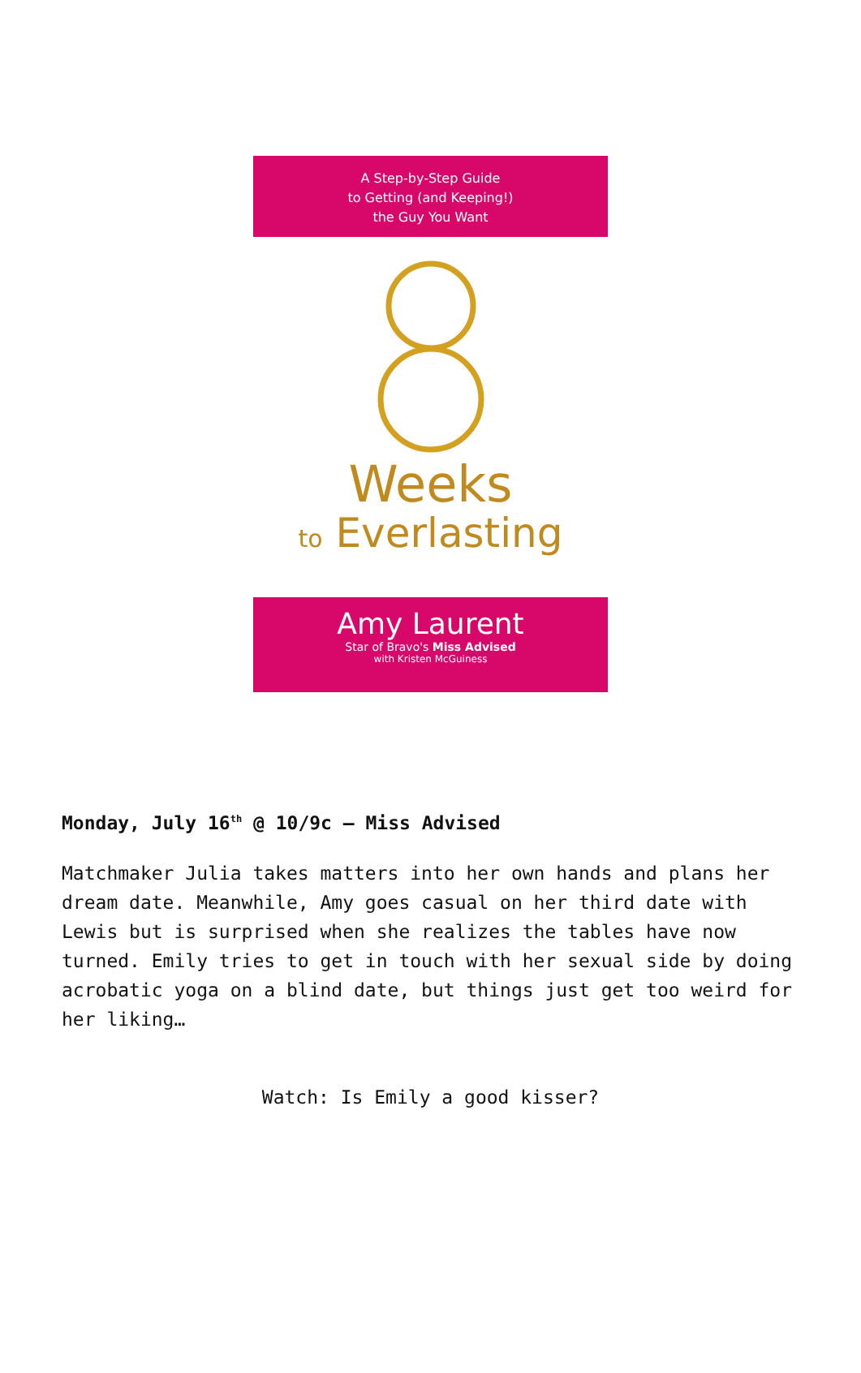A Step-by-Step Guide
to Getting (and Keeping!)
the Guy You Want
Weeks
to Everlasting
Amy Laurent
Star of Bravo's Miss Advised
with Kristen McGuiness
Monday, July 16<sup>th</sup> @ 10/9c – Miss Advised
Matchmaker Julia takes matters into her own hands and plans her dream date. Meanwhile, Amy goes casual on her third date with Lewis but is surprised when she realizes the tables have now turned. Emily tries to get in touch with her sexual side by doing acrobatic yoga on a blind date, but things just get too weird for her liking…
Watch: Is Emily a good kisser?